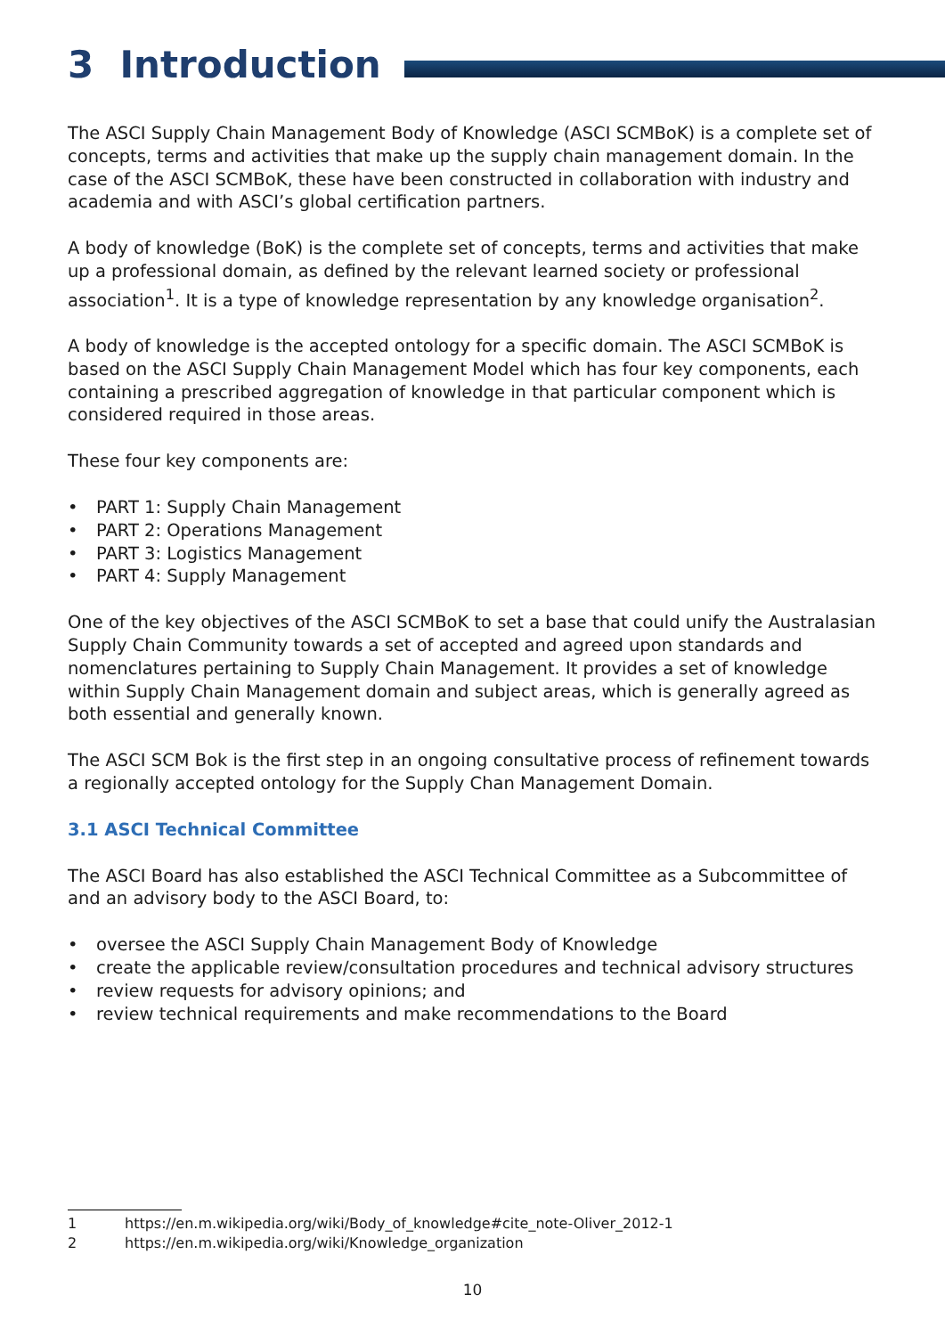3 Introduction
The ASCI Supply Chain Management Body of Knowledge (ASCI SCMBoK) is a complete set of concepts, terms and activities that make up the supply chain management domain. In the case of the ASCI SCMBoK, these have been constructed in collaboration with industry and academia and with ASCI’s global certification partners.
A body of knowledge (BoK) is the complete set of concepts, terms and activities that make up a professional domain, as defined by the relevant learned society or professional association<sup>1</sup>. It is a type of knowledge representation by any knowledge organisation<sup>2</sup>.
A body of knowledge is the accepted ontology for a specific domain. The ASCI SCMBoK is based on the ASCI Supply Chain Management Model which has four key components, each containing a prescribed aggregation of knowledge in that particular component which is considered required in those areas.
These four key components are:
• PART 1: Supply Chain Management
• PART 2: Operations Management
• PART 3: Logistics Management
• PART 4: Supply Management
One of the key objectives of the ASCI SCMBoK to set a base that could unify the Australasian Supply Chain Community towards a set of accepted and agreed upon standards and nomenclatures pertaining to Supply Chain Management. It provides a set of knowledge within Supply Chain Management domain and subject areas, which is generally agreed as both essential and generally known.
The ASCI SCM Bok is the first step in an ongoing consultative process of refinement towards a regionally accepted ontology for the Supply Chan Management Domain.
3.1 ASCI Technical Committee
The ASCI Board has also established the ASCI Technical Committee as a Subcommittee of and an advisory body to the ASCI Board, to:
• oversee the ASCI Supply Chain Management Body of Knowledge
• create the applicable review/consultation procedures and technical advisory structures
• review requests for advisory opinions; and
• review technical requirements and make recommendations to the Board
1 https://en.m.wikipedia.org/wiki/Body_of_knowledge#cite_note-Oliver_2012-1
2 https://en.m.wikipedia.org/wiki/Knowledge_organization
10